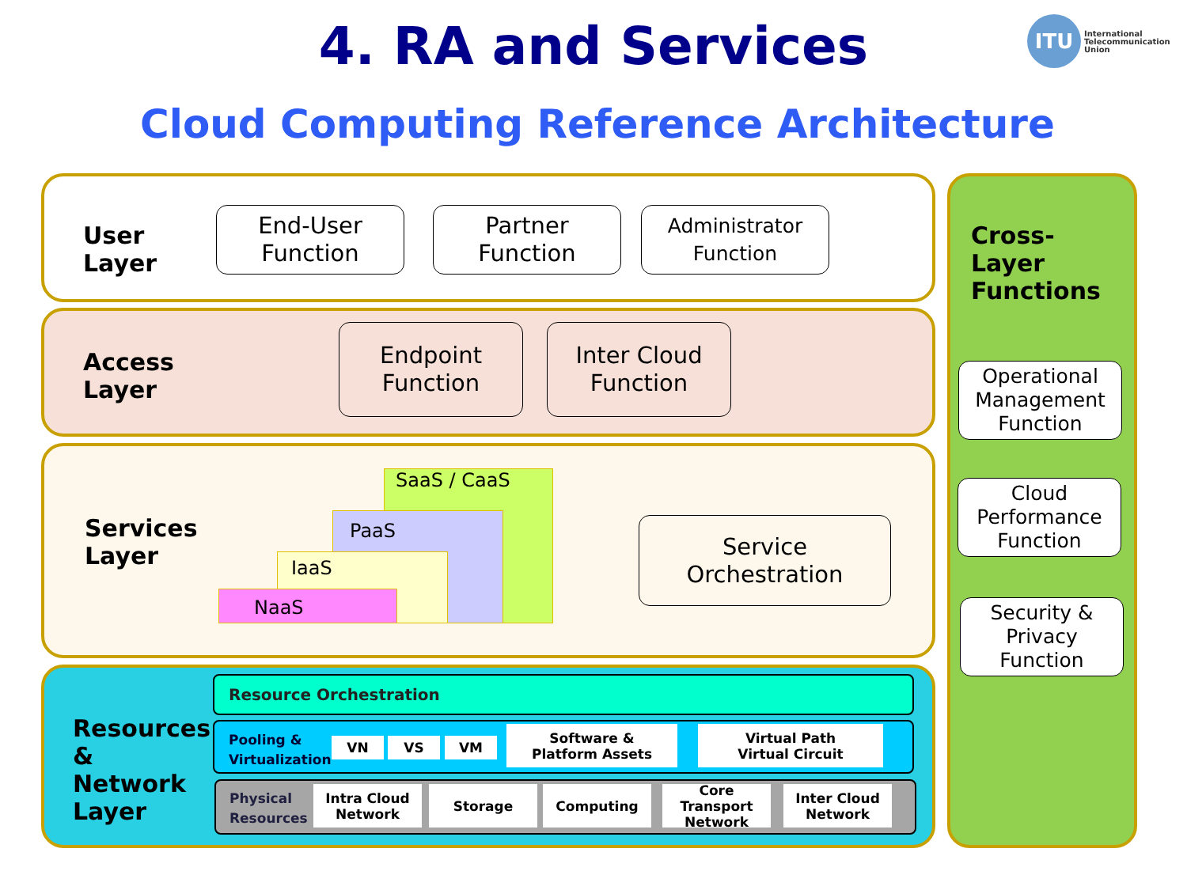4. RA and Services ITU
International
Telecommunication
Union
Cloud Computing Reference Architecture
User
Layer
End-User
Function
Partner
Function
Administrator
Function
Access
Layer
Endpoint
Function
Inter Cloud
Function
Services
Layer
SaaS / CaaS
PaaS
IaaS
NaaS
Service
Orchestration
Resources
&
Network
Layer
Resource Orchestration
Pooling &
Virtualization
VN VS VM
Software &
Platform Assets
Virtual Path
Virtual Circuit
Physical
Resources
Intra Cloud
Network
Storage Computing
Core
Transport
Network
Inter Cloud
Network
Cross-
Layer
Functions
Operational
Management
Function
Cloud
Performance
Function
Security &
Privacy
Function